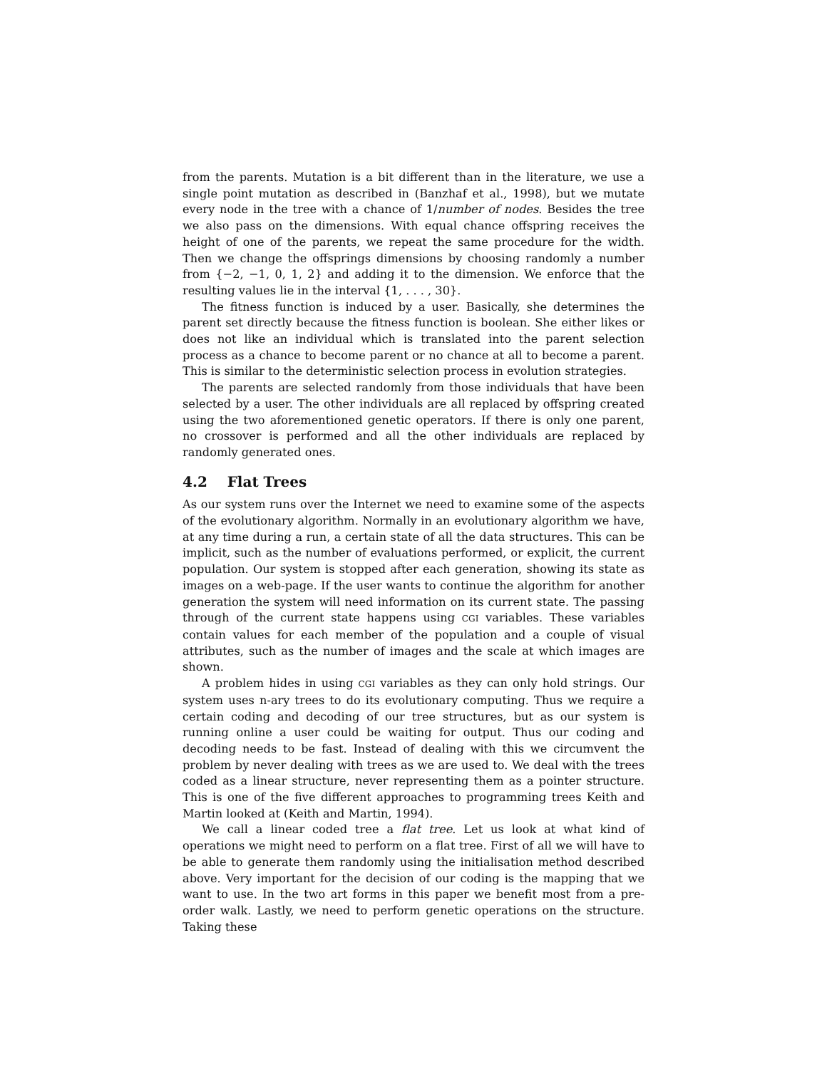from the parents. Mutation is a bit different than in the literature, we use a single point mutation as described in (Banzhaf et al., 1998), but we mutate every node in the tree with a chance of 1/number of nodes. Besides the tree we also pass on the dimensions. With equal chance offspring receives the height of one of the parents, we repeat the same procedure for the width. Then we change the offsprings dimensions by choosing randomly a number from {−2, −1, 0, 1, 2} and adding it to the dimension. We enforce that the resulting values lie in the interval {1, . . . , 30}.
The fitness function is induced by a user. Basically, she determines the parent set directly because the fitness function is boolean. She either likes or does not like an individual which is translated into the parent selection process as a chance to become parent or no chance at all to become a parent. This is similar to the deterministic selection process in evolution strategies.
The parents are selected randomly from those individuals that have been selected by a user. The other individuals are all replaced by offspring created using the two aforementioned genetic operators. If there is only one parent, no crossover is performed and all the other individuals are replaced by randomly generated ones.
4.2 Flat Trees
As our system runs over the Internet we need to examine some of the aspects of the evolutionary algorithm. Normally in an evolutionary algorithm we have, at any time during a run, a certain state of all the data structures. This can be implicit, such as the number of evaluations performed, or explicit, the current population. Our system is stopped after each generation, showing its state as images on a web-page. If the user wants to continue the algorithm for another generation the system will need information on its current state. The passing through of the current state happens using CGI variables. These variables contain values for each member of the population and a couple of visual attributes, such as the number of images and the scale at which images are shown.
A problem hides in using CGI variables as they can only hold strings. Our system uses n-ary trees to do its evolutionary computing. Thus we require a certain coding and decoding of our tree structures, but as our system is running online a user could be waiting for output. Thus our coding and decoding needs to be fast. Instead of dealing with this we circumvent the problem by never dealing with trees as we are used to. We deal with the trees coded as a linear structure, never representing them as a pointer structure. This is one of the five different approaches to programming trees Keith and Martin looked at (Keith and Martin, 1994).
We call a linear coded tree a flat tree. Let us look at what kind of operations we might need to perform on a flat tree. First of all we will have to be able to generate them randomly using the initialisation method described above. Very important for the decision of our coding is the mapping that we want to use. In the two art forms in this paper we benefit most from a pre-order walk. Lastly, we need to perform genetic operations on the structure. Taking these